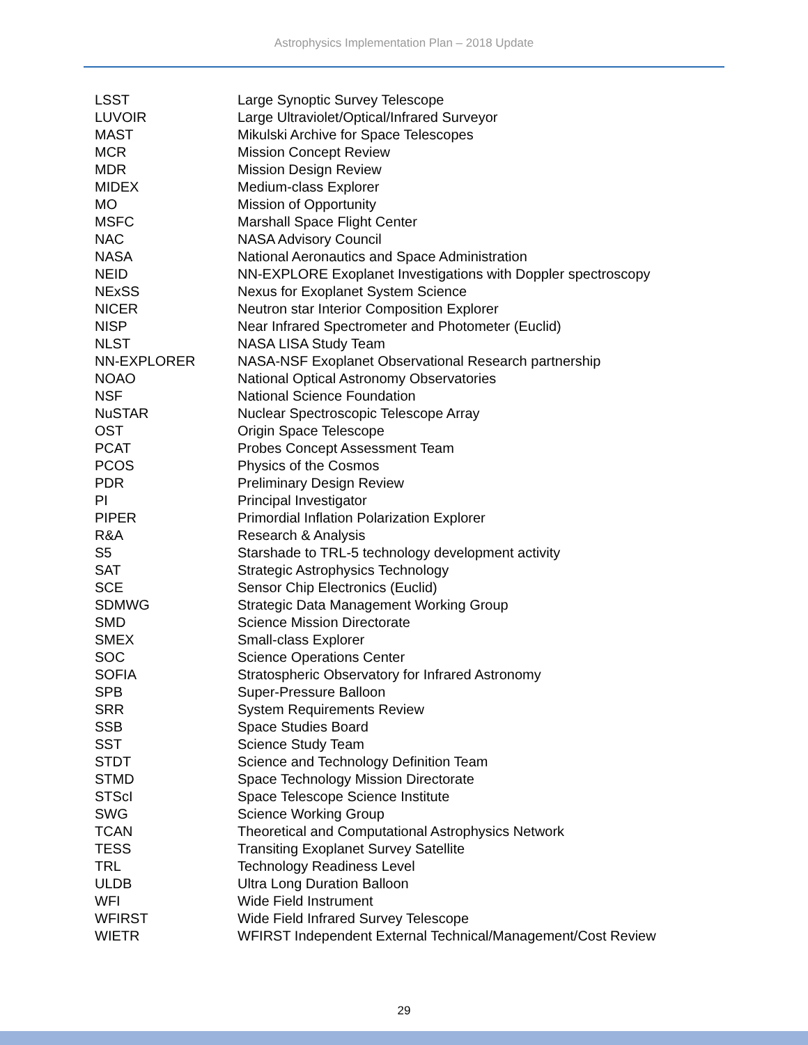Astrophysics Implementation Plan – 2018 Update
| LSST | Large Synoptic Survey Telescope |
| LUVOIR | Large Ultraviolet/Optical/Infrared Surveyor |
| MAST | Mikulski Archive for Space Telescopes |
| MCR | Mission Concept Review |
| MDR | Mission Design Review |
| MIDEX | Medium-class Explorer |
| MO | Mission of Opportunity |
| MSFC | Marshall Space Flight Center |
| NAC | NASA Advisory Council |
| NASA | National Aeronautics and Space Administration |
| NEID | NN-EXPLORE Exoplanet Investigations with Doppler spectroscopy |
| NExSS | Nexus for Exoplanet System Science |
| NICER | Neutron star Interior Composition Explorer |
| NISP | Near Infrared Spectrometer and Photometer (Euclid) |
| NLST | NASA LISA Study Team |
| NN-EXPLORER | NASA-NSF Exoplanet Observational Research partnership |
| NOAO | National Optical Astronomy Observatories |
| NSF | National Science Foundation |
| NuSTAR | Nuclear Spectroscopic Telescope Array |
| OST | Origin Space Telescope |
| PCAT | Probes Concept Assessment Team |
| PCOS | Physics of the Cosmos |
| PDR | Preliminary Design Review |
| PI | Principal Investigator |
| PIPER | Primordial Inflation Polarization Explorer |
| R&A | Research & Analysis |
| S5 | Starshade to TRL-5 technology development activity |
| SAT | Strategic Astrophysics Technology |
| SCE | Sensor Chip Electronics (Euclid) |
| SDMWG | Strategic Data Management Working Group |
| SMD | Science Mission Directorate |
| SMEX | Small-class Explorer |
| SOC | Science Operations Center |
| SOFIA | Stratospheric Observatory for Infrared Astronomy |
| SPB | Super-Pressure Balloon |
| SRR | System Requirements Review |
| SSB | Space Studies Board |
| SST | Science Study Team |
| STDT | Science and Technology Definition Team |
| STMD | Space Technology Mission Directorate |
| STScI | Space Telescope Science Institute |
| SWG | Science Working Group |
| TCAN | Theoretical and Computational Astrophysics Network |
| TESS | Transiting Exoplanet Survey Satellite |
| TRL | Technology Readiness Level |
| ULDB | Ultra Long Duration Balloon |
| WFI | Wide Field Instrument |
| WFIRST | Wide Field Infrared Survey Telescope |
| WIETR | WFIRST Independent External Technical/Management/Cost Review |
29